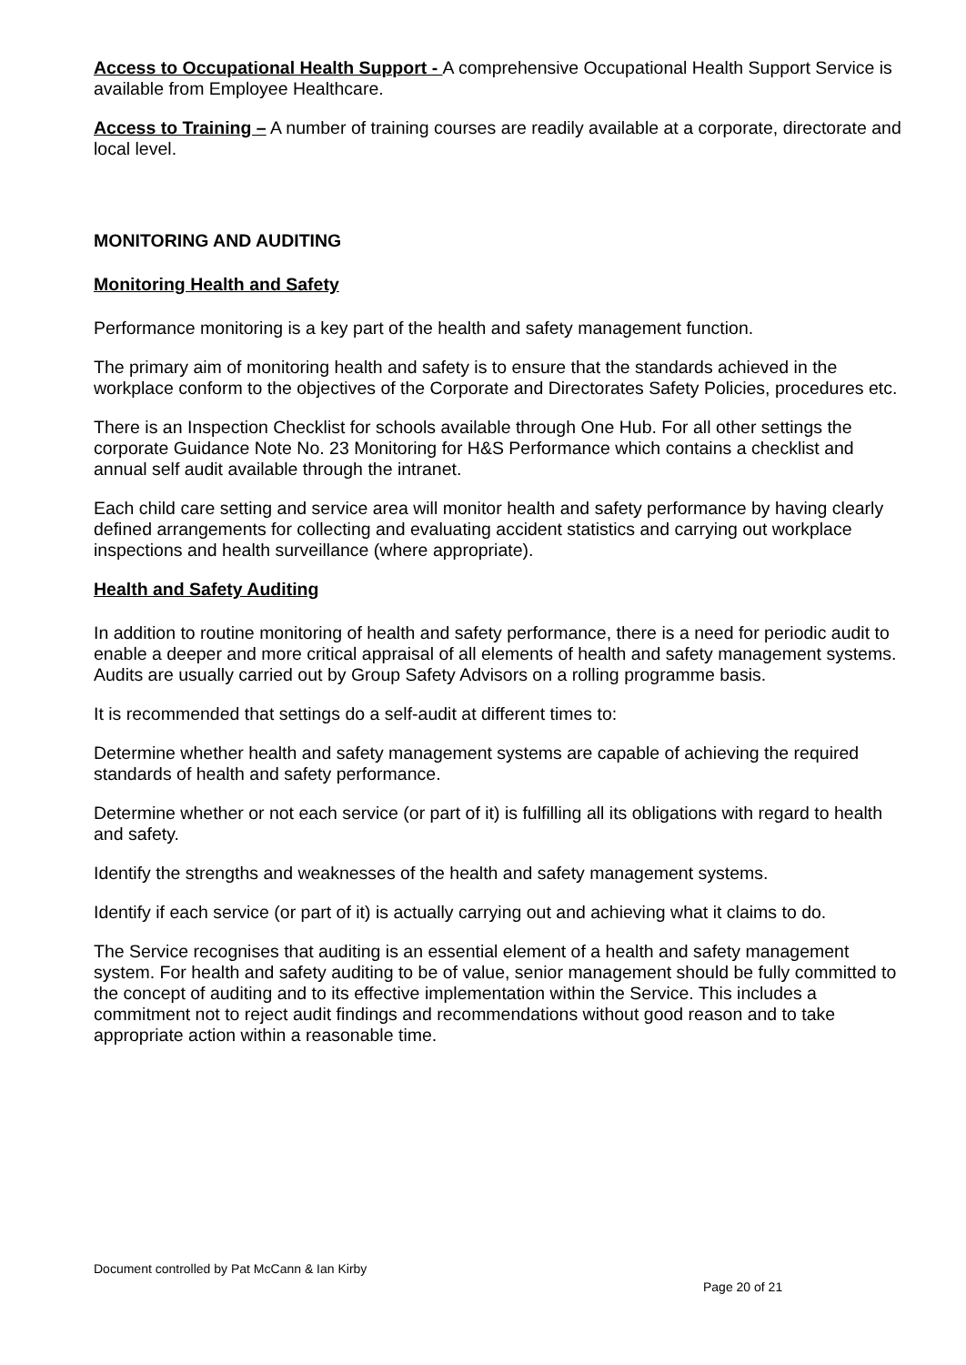Access to Occupational Health Support - A comprehensive Occupational Health Support Service is available from Employee Healthcare.
Access to Training – A number of training courses are readily available at a corporate, directorate and local level.
MONITORING AND AUDITING
Monitoring Health and Safety
Performance monitoring is a key part of the health and safety management function.
The primary aim of monitoring health and safety is to ensure that the standards achieved in the workplace conform to the objectives of the Corporate and Directorates Safety Policies, procedures etc.
There is an Inspection Checklist for schools available through One Hub. For all other settings the corporate Guidance Note No. 23 Monitoring for H&S Performance which contains a checklist and annual self audit available through the intranet.
Each child care setting and service area will monitor health and safety performance by having clearly defined arrangements for collecting and evaluating accident statistics and carrying out workplace inspections and health surveillance (where appropriate).
Health and Safety Auditing
In addition to routine monitoring of health and safety performance, there is a need for periodic audit to enable a deeper and more critical appraisal of all elements of health and safety management systems. Audits are usually carried out by Group Safety Advisors on a rolling programme basis.
It is recommended that settings do a self-audit at different times to:
Determine whether health and safety management systems are capable of achieving the required standards of health and safety performance.
Determine whether or not each service (or part of it) is fulfilling all its obligations with regard to health and safety.
Identify the strengths and weaknesses of the health and safety management systems.
Identify if each service (or part of it) is actually carrying out and achieving what it claims to do.
The Service recognises that auditing is an essential element of a health and safety management system. For health and safety auditing to be of value, senior management should be fully committed to the concept of auditing and to its effective implementation within the Service. This includes a commitment not to reject audit findings and recommendations without good reason and to take appropriate action within a reasonable time.
Document controlled by Pat McCann & Ian Kirby
Page 20 of 21